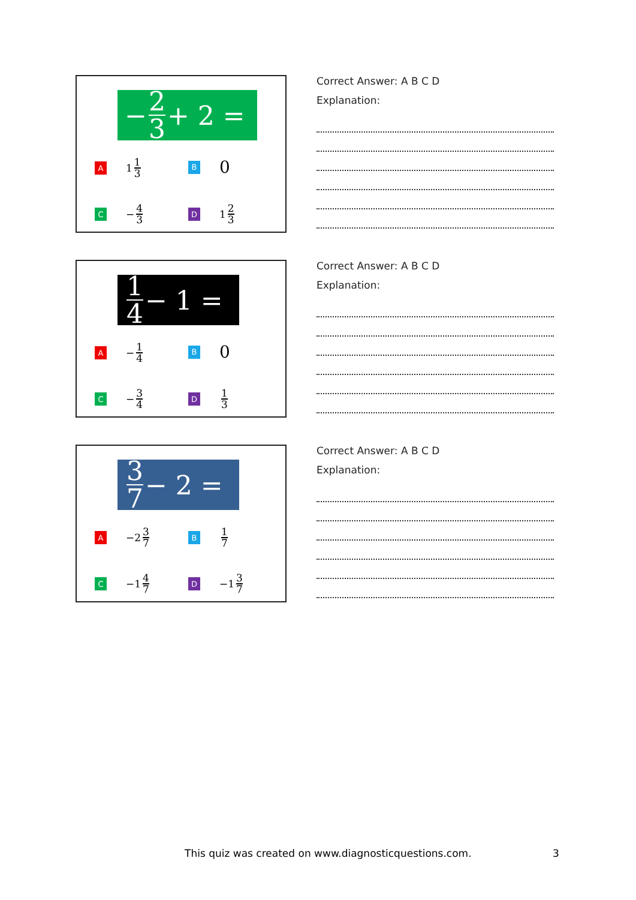− 2 3 + 2 =
A
1 1 3
B
0
C
− 4 3
D
1 2 3
Correct Answer: A B C D
Explanation:
1 4 − 1 =
A
− 1 4
B
0
C
− 3 4
D
1 3
Correct Answer: A B C D
Explanation:
3 7 − 2 =
A
−2 3 7
B
1 7
C
−1 4 7
D
−1 3 7
Correct Answer: A B C D
Explanation:
This quiz was created on www.diagnosticquestions.com.
3